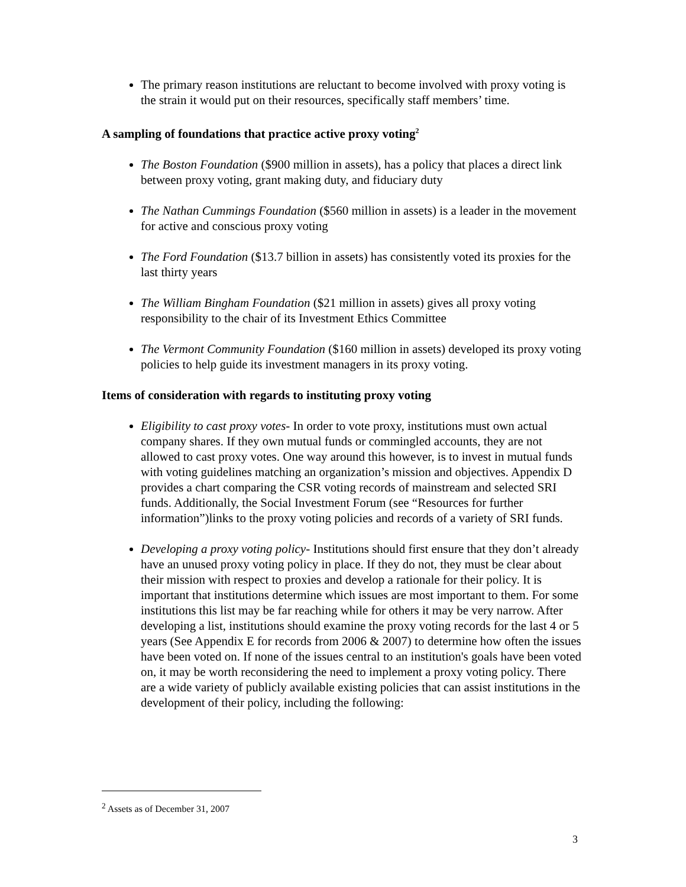The primary reason institutions are reluctant to become involved with proxy voting is the strain it would put on their resources, specifically staff members’ time.
A sampling of foundations that practice active proxy voting<sup>2</sup>
The Boston Foundation ($900 million in assets), has a policy that places a direct link between proxy voting, grant making duty, and fiduciary duty
The Nathan Cummings Foundation ($560 million in assets) is a leader in the movement for active and conscious proxy voting
The Ford Foundation ($13.7 billion in assets) has consistently voted its proxies for the last thirty years
The William Bingham Foundation ($21 million in assets) gives all proxy voting responsibility to the chair of its Investment Ethics Committee
The Vermont Community Foundation ($160 million in assets) developed its proxy voting policies to help guide its investment managers in its proxy voting.
Items of consideration with regards to instituting proxy voting
Eligibility to cast proxy votes- In order to vote proxy, institutions must own actual company shares. If they own mutual funds or commingled accounts, they are not allowed to cast proxy votes. One way around this however, is to invest in mutual funds with voting guidelines matching an organization’s mission and objectives. Appendix D provides a chart comparing the CSR voting records of mainstream and selected SRI funds. Additionally, the Social Investment Forum (see “Resources for further information”)links to the proxy voting policies and records of a variety of SRI funds.
Developing a proxy voting policy- Institutions should first ensure that they don’t already have an unused proxy voting policy in place. If they do not, they must be clear about their mission with respect to proxies and develop a rationale for their policy. It is important that institutions determine which issues are most important to them. For some institutions this list may be far reaching while for others it may be very narrow. After developing a list, institutions should examine the proxy voting records for the last 4 or 5 years (See Appendix E for records from 2006 & 2007) to determine how often the issues have been voted on. If none of the issues central to an institution's goals have been voted on, it may be worth reconsidering the need to implement a proxy voting policy. There are a wide variety of publicly available existing policies that can assist institutions in the development of their policy, including the following:
<sup>2</sup> Assets as of December 31, 2007
3